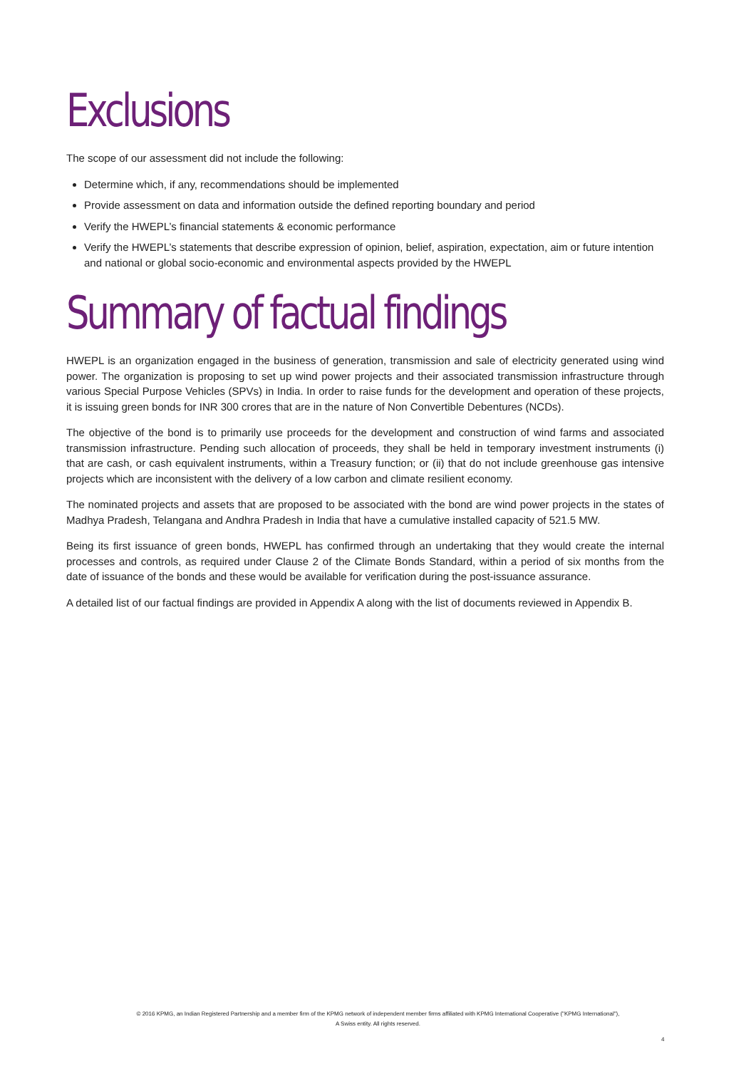Exclusions
The scope of our assessment did not include the following:
Determine which, if any, recommendations should be implemented
Provide assessment on data and information outside the defined reporting boundary and period
Verify the HWEPL’s financial statements & economic performance
Verify the HWEPL’s statements that describe expression of opinion, belief, aspiration, expectation, aim or future intention and national or global socio-economic and environmental aspects provided by the HWEPL
Summary of factual findings
HWEPL is an organization engaged in the business of generation, transmission and sale of electricity generated using wind power. The organization is proposing to set up wind power projects and their associated transmission infrastructure through various Special Purpose Vehicles (SPVs) in India. In order to raise funds for the development and operation of these projects, it is issuing green bonds for INR 300 crores that are in the nature of Non Convertible Debentures (NCDs).
The objective of the bond is to primarily use proceeds for the development and construction of wind farms and associated transmission infrastructure. Pending such allocation of proceeds, they shall be held in temporary investment instruments (i) that are cash, or cash equivalent instruments, within a Treasury function; or (ii) that do not include greenhouse gas intensive projects which are inconsistent with the delivery of a low carbon and climate resilient economy.
The nominated projects and assets that are proposed to be associated with the bond are wind power projects in the states of Madhya Pradesh, Telangana and Andhra Pradesh in India that have a cumulative installed capacity of 521.5 MW.
Being its first issuance of green bonds, HWEPL has confirmed through an undertaking that they would create the internal processes and controls, as required under Clause 2 of the Climate Bonds Standard, within a period of six months from the date of issuance of the bonds and these would be available for verification during the post-issuance assurance.
A detailed list of our factual findings are provided in Appendix A along with the list of documents reviewed in Appendix B.
© 2016 KPMG, an Indian Registered Partnership and a member firm of the KPMG network of independent member firms affiliated with KPMG International Cooperative ("KPMG International"),
A Swiss entity. All rights reserved.
4